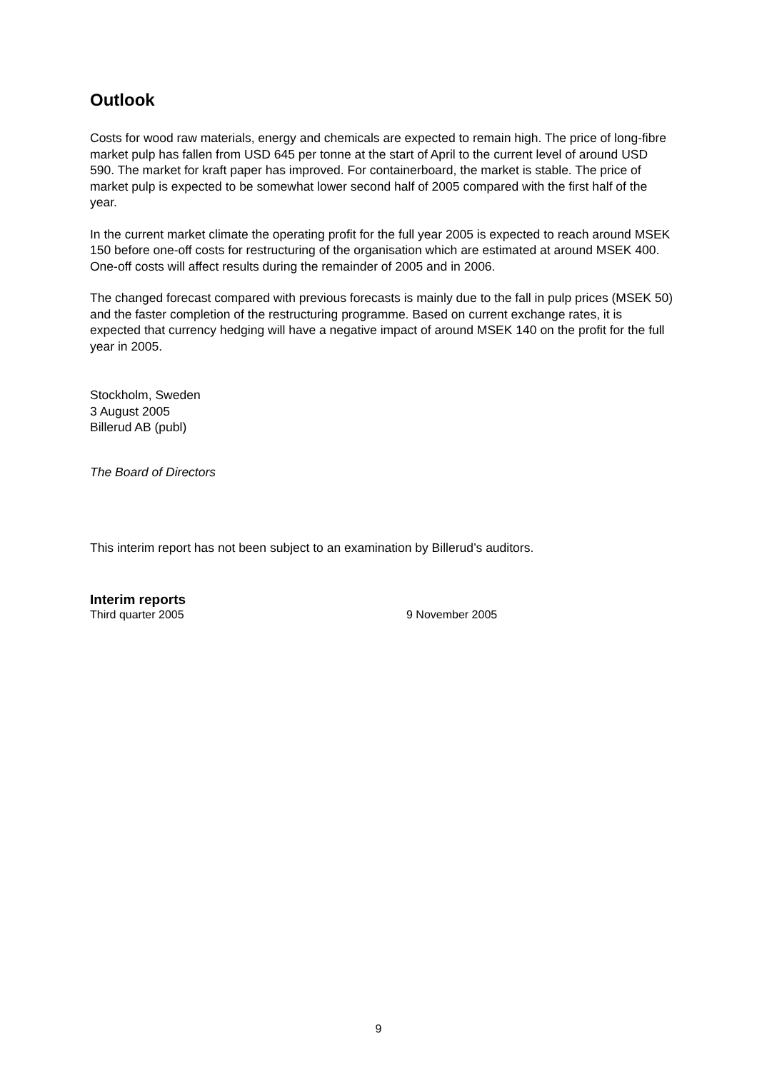Outlook
Costs for wood raw materials, energy and chemicals are expected to remain high. The price of long-fibre market pulp has fallen from USD 645 per tonne at the start of April to the current level of around USD 590. The market for kraft paper has improved. For containerboard, the market is stable. The price of market pulp is expected to be somewhat lower second half of 2005 compared with the first half of the year.
In the current market climate the operating profit for the full year 2005 is expected to reach around MSEK 150 before one-off costs for restructuring of the organisation which are estimated at around MSEK 400. One-off costs will affect results during the remainder of 2005 and in 2006.
The changed forecast compared with previous forecasts is mainly due to the fall in pulp prices (MSEK 50) and the faster completion of the restructuring programme. Based on current exchange rates, it is expected that currency hedging will have a negative impact of around MSEK 140 on the profit for the full year in 2005.
Stockholm, Sweden
3 August 2005
Billerud AB (publ)
The Board of Directors
This interim report has not been subject to an examination by Billerud’s auditors.
Interim reports
Third quarter 2005 9 November 2005
9